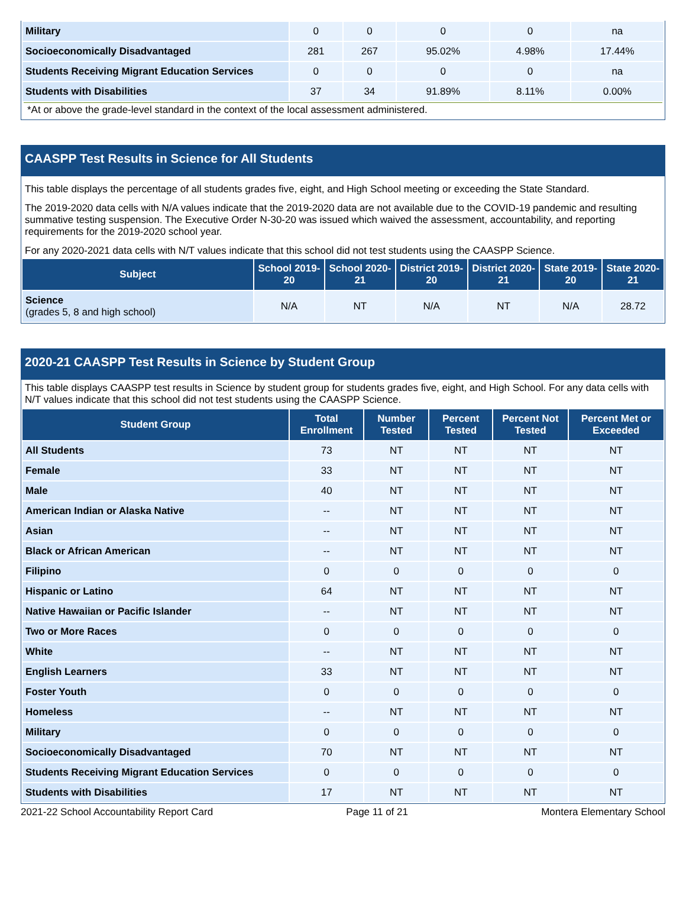| Military | 0 | 0 | 0 | 0 | na |
| Socioeconomically Disadvantaged | 281 | 267 | 95.02% | 4.98% | 17.44% |
| Students Receiving Migrant Education Services | 0 | 0 | 0 | 0 | na |
| Students with Disabilities | 37 | 34 | 91.89% | 8.11% | 0.00% |
*At or above the grade-level standard in the context of the local assessment administered.
CAASPP Test Results in Science for All Students
This table displays the percentage of all students grades five, eight, and High School meeting or exceeding the State Standard.
The 2019-2020 data cells with N/A values indicate that the 2019-2020 data are not available due to the COVID-19 pandemic and resulting summative testing suspension. The Executive Order N-30-20 was issued which waived the assessment, accountability, and reporting requirements for the 2019-2020 school year.
For any 2020-2021 data cells with N/T values indicate that this school did not test students using the CAASPP Science.
| Subject | School 2019-20 | School 2020-21 | District 2019-20 | District 2020-21 | State 2019-20 | State 2020-21 |
| --- | --- | --- | --- | --- | --- | --- |
| Science (grades 5, 8 and high school) | N/A | NT | N/A | NT | N/A | 28.72 |
2020-21 CAASPP Test Results in Science by Student Group
This table displays CAASPP test results in Science by student group for students grades five, eight, and High School. For any data cells with N/T values indicate that this school did not test students using the CAASPP Science.
| Student Group | Total Enrollment | Number Tested | Percent Tested | Percent Not Tested | Percent Met or Exceeded |
| --- | --- | --- | --- | --- | --- |
| All Students | 73 | NT | NT | NT | NT |
| Female | 33 | NT | NT | NT | NT |
| Male | 40 | NT | NT | NT | NT |
| American Indian or Alaska Native | -- | NT | NT | NT | NT |
| Asian | -- | NT | NT | NT | NT |
| Black or African American | -- | NT | NT | NT | NT |
| Filipino | 0 | 0 | 0 | 0 | 0 |
| Hispanic or Latino | 64 | NT | NT | NT | NT |
| Native Hawaiian or Pacific Islander | -- | NT | NT | NT | NT |
| Two or More Races | 0 | 0 | 0 | 0 | 0 |
| White | -- | NT | NT | NT | NT |
| English Learners | 33 | NT | NT | NT | NT |
| Foster Youth | 0 | 0 | 0 | 0 | 0 |
| Homeless | -- | NT | NT | NT | NT |
| Military | 0 | 0 | 0 | 0 | 0 |
| Socioeconomically Disadvantaged | 70 | NT | NT | NT | NT |
| Students Receiving Migrant Education Services | 0 | 0 | 0 | 0 | 0 |
| Students with Disabilities | 17 | NT | NT | NT | NT |
2021-22 School Accountability Report Card Page 11 of 21 Montera Elementary School